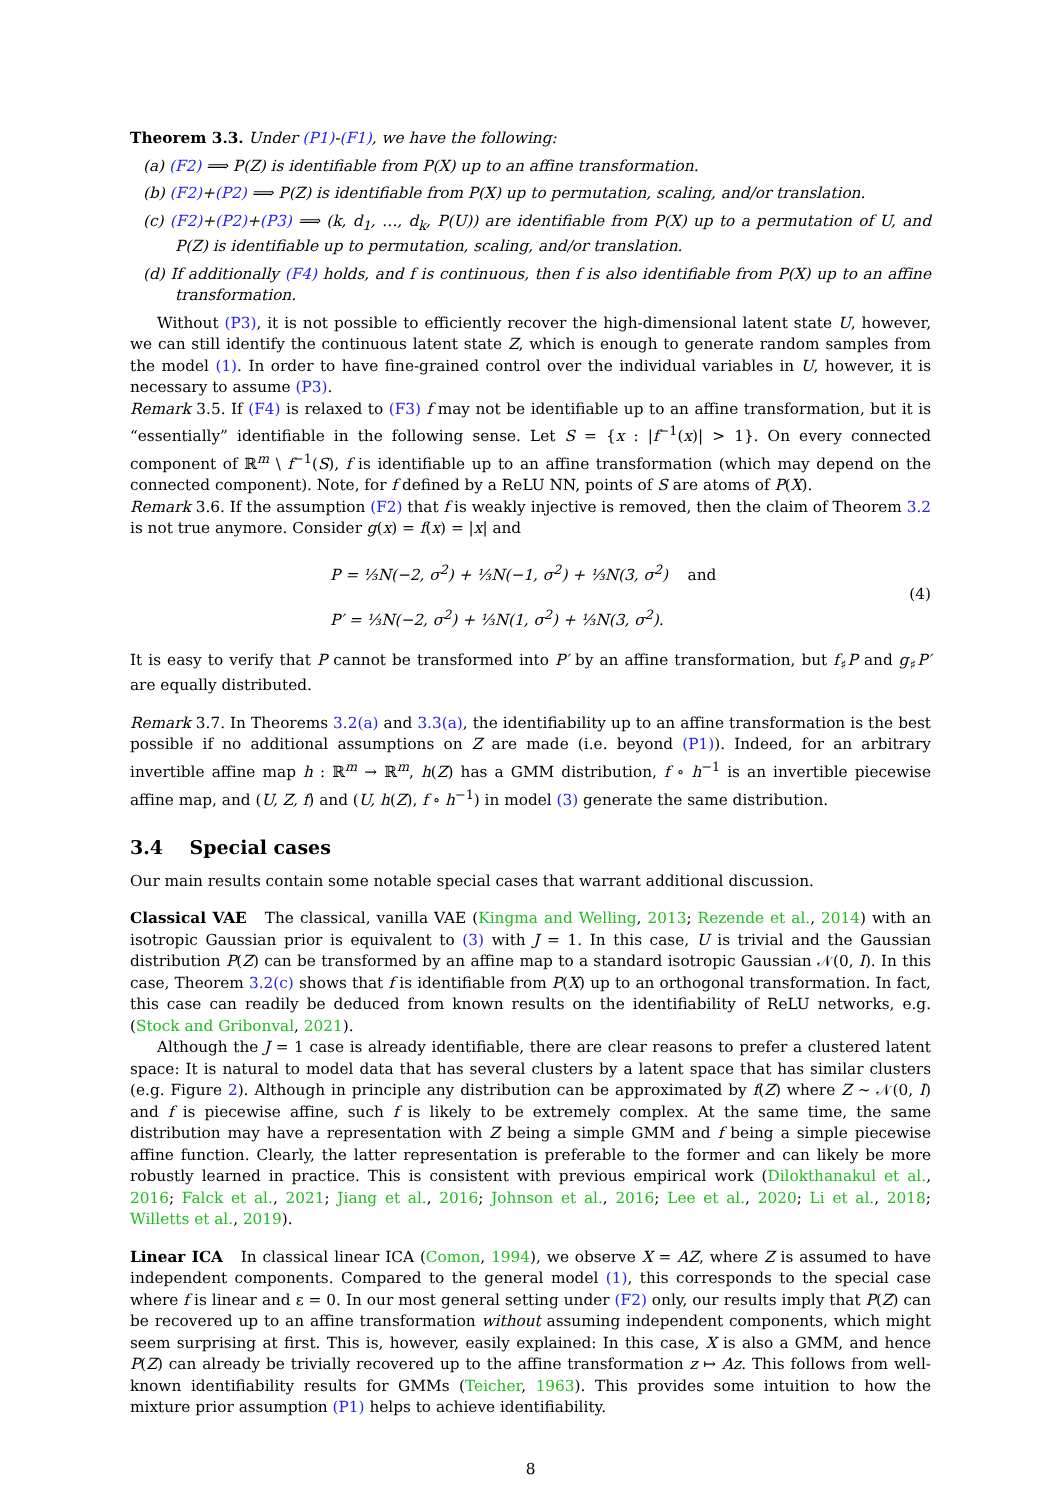Theorem 3.3. Under (P1)-(F1), we have the following:
(a) (F2) ⟹ P(Z) is identifiable from P(X) up to an affine transformation.
(b) (F2)+(P2) ⟹ P(Z) is identifiable from P(X) up to permutation, scaling, and/or translation.
(c) (F2)+(P2)+(P3) ⟹ (k, d<sub>1</sub>, …, d<sub>k</sub>, P(U)) are identifiable from P(X) up to a permutation of U, and P(Z) is identifiable up to permutation, scaling, and/or translation.
(d) If additionally (F4) holds, and f is continuous, then f is also identifiable from P(X) up to an affine transformation.
Without (P3), it is not possible to efficiently recover the high-dimensional latent state U, however, we can still identify the continuous latent state Z, which is enough to generate random samples from the model (1). In order to have fine-grained control over the individual variables in U, however, it is necessary to assume (P3).
Remark 3.5. If (F4) is relaxed to (F3) f may not be identifiable up to an affine transformation, but it is “essentially” identifiable in the following sense. Let S = {x : |f<sup>−1</sup>(x)| > 1}. On every connected component of ℝ<sup>m</sup> \ f<sup>−1</sup>(S), f is identifiable up to an affine transformation (which may depend on the connected component). Note, for f defined by a ReLU NN, points of S are atoms of P(X).
Remark 3.6. If the assumption (F2) that f is weakly injective is removed, then the claim of Theorem 3.2 is not true anymore. Consider g(x) = f(x) = |x| and
P = ⅓N(−2, σ<sup>2</sup>) + ⅓N(−1, σ<sup>2</sup>) + ⅓N(3, σ<sup>2</sup>) and
P′ = ⅓N(−2, σ<sup>2</sup>) + ⅓N(1, σ<sup>2</sup>) + ⅓N(3, σ<sup>2</sup>).
(4)
It is easy to verify that P cannot be transformed into P′ by an affine transformation, but f<sub>♯</sub>P and g<sub>♯</sub>P′ are equally distributed.
Remark 3.7. In Theorems 3.2(a) and 3.3(a), the identifiability up to an affine transformation is the best possible if no additional assumptions on Z are made (i.e. beyond (P1)). Indeed, for an arbitrary invertible affine map h : ℝ<sup>m</sup> → ℝ<sup>m</sup>, h(Z) has a GMM distribution, f ∘ h<sup>−1</sup> is an invertible piecewise affine map, and (U, Z, f) and (U, h(Z), f ∘ h<sup>−1</sup>) in model (3) generate the same distribution.
3.4 Special cases
Our main results contain some notable special cases that warrant additional discussion.
Classical VAE The classical, vanilla VAE (Kingma and Welling, 2013; Rezende et al., 2014) with an isotropic Gaussian prior is equivalent to (3) with J = 1. In this case, U is trivial and the Gaussian distribution P(Z) can be transformed by an affine map to a standard isotropic Gaussian 𝒩(0, I). In this case, Theorem 3.2(c) shows that f is identifiable from P(X) up to an orthogonal transformation. In fact, this case can readily be deduced from known results on the identifiability of ReLU networks, e.g. (Stock and Gribonval, 2021).
Although the J = 1 case is already identifiable, there are clear reasons to prefer a clustered latent space: It is natural to model data that has several clusters by a latent space that has similar clusters (e.g. Figure 2). Although in principle any distribution can be approximated by f(Z) where Z ∼ 𝒩(0, I) and f is piecewise affine, such f is likely to be extremely complex. At the same time, the same distribution may have a representation with Z being a simple GMM and f being a simple piecewise affine function. Clearly, the latter representation is preferable to the former and can likely be more robustly learned in practice. This is consistent with previous empirical work (Dilokthanakul et al., 2016; Falck et al., 2021; Jiang et al., 2016; Johnson et al., 2016; Lee et al., 2020; Li et al., 2018; Willetts et al., 2019).
Linear ICA In classical linear ICA (Comon, 1994), we observe X = AZ, where Z is assumed to have independent components. Compared to the general model (1), this corresponds to the special case where f is linear and ε = 0. In our most general setting under (F2) only, our results imply that P(Z) can be recovered up to an affine transformation without assuming independent components, which might seem surprising at first. This is, however, easily explained: In this case, X is also a GMM, and hence P(Z) can already be trivially recovered up to the affine transformation z ↦ Az. This follows from well-known identifiability results for GMMs (Teicher, 1963). This provides some intuition to how the mixture prior assumption (P1) helps to achieve identifiability.
8